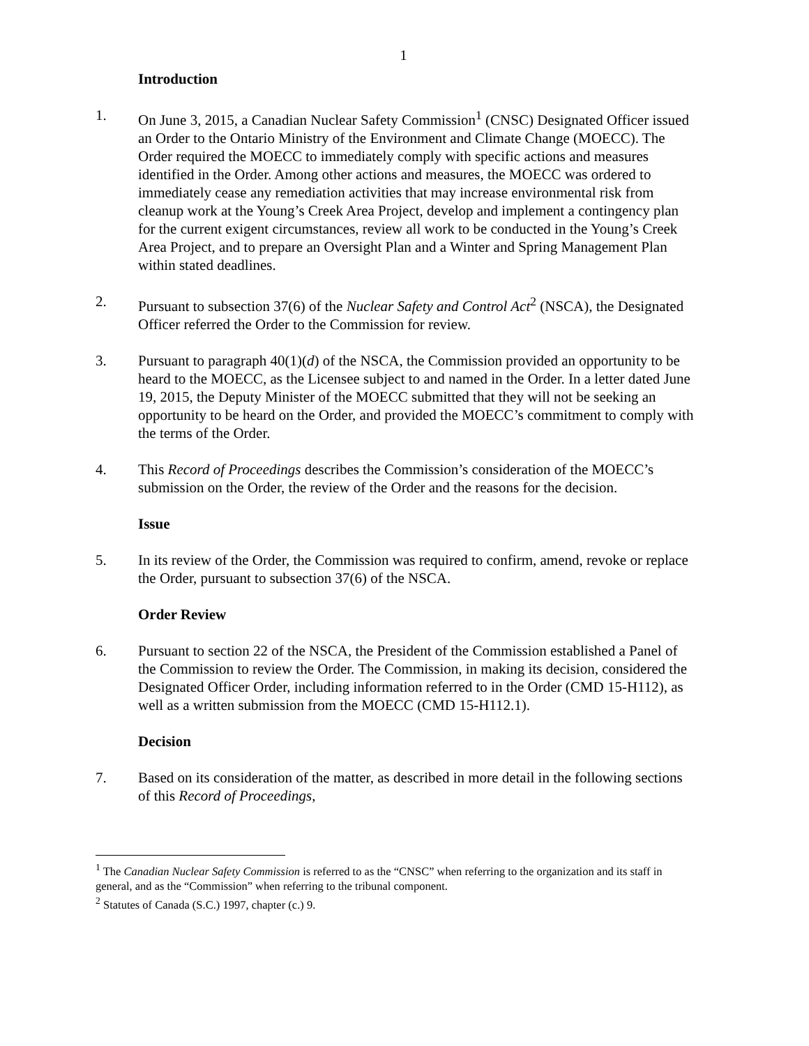1
Introduction
1. On June 3, 2015, a Canadian Nuclear Safety Commission<sup>1</sup> (CNSC) Designated Officer issued an Order to the Ontario Ministry of the Environment and Climate Change (MOECC). The Order required the MOECC to immediately comply with specific actions and measures identified in the Order. Among other actions and measures, the MOECC was ordered to immediately cease any remediation activities that may increase environmental risk from cleanup work at the Young’s Creek Area Project, develop and implement a contingency plan for the current exigent circumstances, review all work to be conducted in the Young’s Creek Area Project, and to prepare an Oversight Plan and a Winter and Spring Management Plan within stated deadlines.
2. Pursuant to subsection 37(6) of the Nuclear Safety and Control Act<sup>2</sup> (NSCA), the Designated Officer referred the Order to the Commission for review.
3. Pursuant to paragraph 40(1)(d) of the NSCA, the Commission provided an opportunity to be heard to the MOECC, as the Licensee subject to and named in the Order. In a letter dated June 19, 2015, the Deputy Minister of the MOECC submitted that they will not be seeking an opportunity to be heard on the Order, and provided the MOECC’s commitment to comply with the terms of the Order.
4. This Record of Proceedings describes the Commission’s consideration of the MOECC’s submission on the Order, the review of the Order and the reasons for the decision.
Issue
5. In its review of the Order, the Commission was required to confirm, amend, revoke or replace the Order, pursuant to subsection 37(6) of the NSCA.
Order Review
6. Pursuant to section 22 of the NSCA, the President of the Commission established a Panel of the Commission to review the Order. The Commission, in making its decision, considered the Designated Officer Order, including information referred to in the Order (CMD 15-H112), as well as a written submission from the MOECC (CMD 15-H112.1).
Decision
7. Based on its consideration of the matter, as described in more detail in the following sections of this Record of Proceedings,
<sup>1</sup> The Canadian Nuclear Safety Commission is referred to as the “CNSC” when referring to the organization and its staff in general, and as the “Commission” when referring to the tribunal component.
<sup>2</sup> Statutes of Canada (S.C.) 1997, chapter (c.) 9.